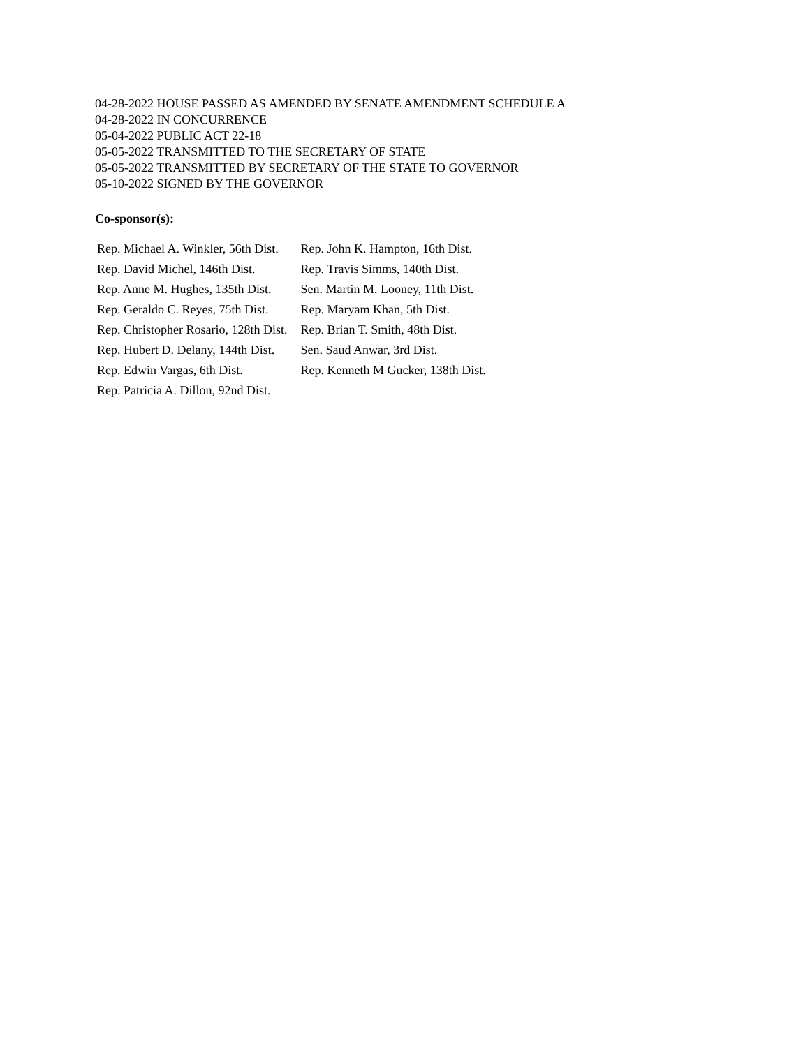04-28-2022 HOUSE PASSED AS AMENDED BY SENATE AMENDMENT SCHEDULE A
04-28-2022 IN CONCURRENCE
05-04-2022 PUBLIC ACT 22-18
05-05-2022 TRANSMITTED TO THE SECRETARY OF STATE
05-05-2022 TRANSMITTED BY SECRETARY OF THE STATE TO GOVERNOR
05-10-2022 SIGNED BY THE GOVERNOR
Co-sponsor(s):
| Rep. Michael A. Winkler, 56th Dist. | Rep. John K. Hampton, 16th Dist. |
| Rep. David Michel, 146th Dist. | Rep. Travis Simms, 140th Dist. |
| Rep. Anne M. Hughes, 135th Dist. | Sen. Martin M. Looney, 11th Dist. |
| Rep. Geraldo C. Reyes, 75th Dist. | Rep. Maryam Khan, 5th Dist. |
| Rep. Christopher Rosario, 128th Dist. | Rep. Brian T. Smith, 48th Dist. |
| Rep. Hubert D. Delany, 144th Dist. | Sen. Saud Anwar, 3rd Dist. |
| Rep. Edwin Vargas, 6th Dist. | Rep. Kenneth M Gucker, 138th Dist. |
| Rep. Patricia A. Dillon, 92nd Dist. | |